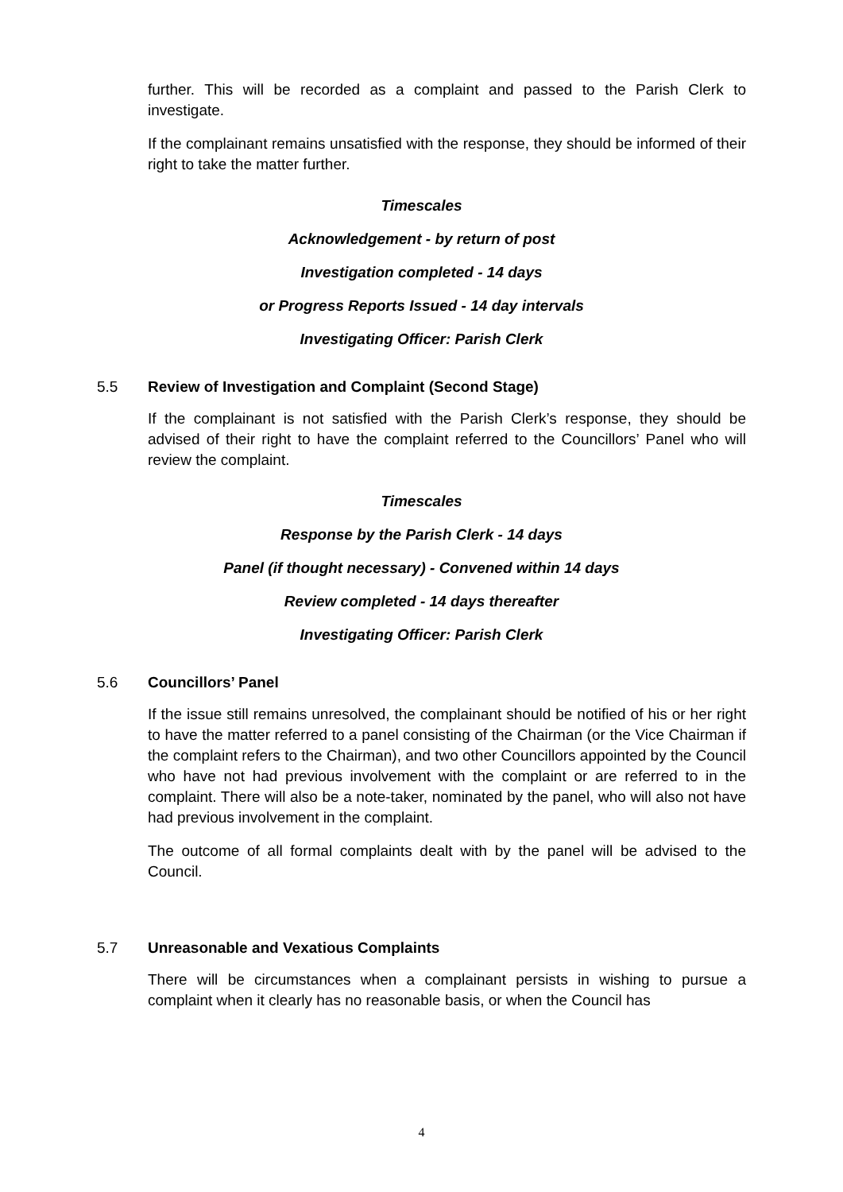further. This will be recorded as a complaint and passed to the Parish Clerk to investigate.
If the complainant remains unsatisfied with the response, they should be informed of their right to take the matter further.
Timescales
Acknowledgement - by return of post
Investigation completed - 14 days
or Progress Reports Issued - 14 day intervals
Investigating Officer: Parish Clerk
5.5 Review of Investigation and Complaint (Second Stage)
If the complainant is not satisfied with the Parish Clerk’s response, they should be advised of their right to have the complaint referred to the Councillors’ Panel who will review the complaint.
Timescales
Response by the Parish Clerk - 14 days
Panel (if thought necessary) - Convened within 14 days
Review completed - 14 days thereafter
Investigating Officer: Parish Clerk
5.6 Councillors’ Panel
If the issue still remains unresolved, the complainant should be notified of his or her right to have the matter referred to a panel consisting of the Chairman (or the Vice Chairman if the complaint refers to the Chairman), and two other Councillors appointed by the Council who have not had previous involvement with the complaint or are referred to in the complaint. There will also be a note-taker, nominated by the panel, who will also not have had previous involvement in the complaint.
The outcome of all formal complaints dealt with by the panel will be advised to the Council.
5.7 Unreasonable and Vexatious Complaints
There will be circumstances when a complainant persists in wishing to pursue a complaint when it clearly has no reasonable basis, or when the Council has
4